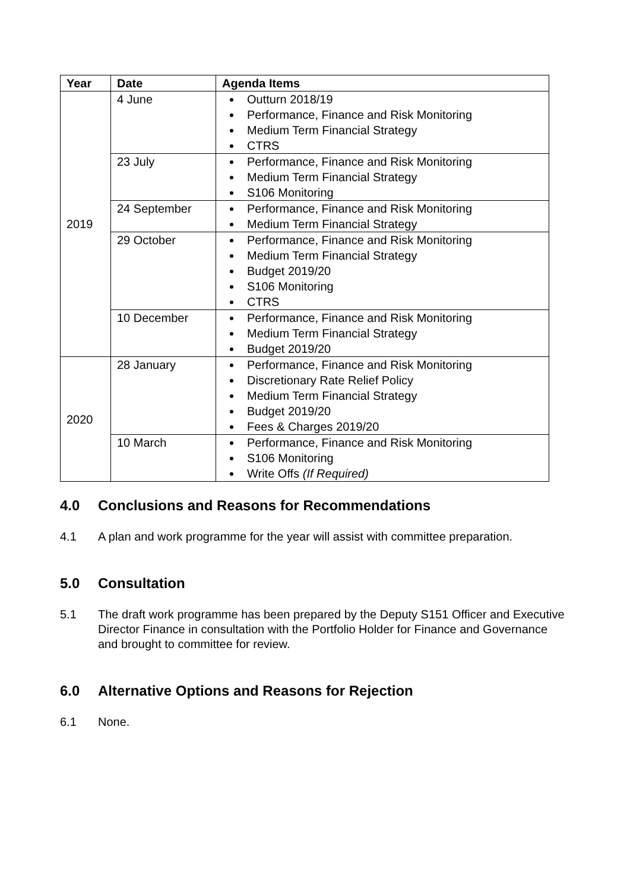| Year | Date | Agenda Items |
| --- | --- | --- |
| 2019 | 4 June | Outturn 2018/19 Performance, Finance and Risk Monitoring Medium Term Financial Strategy CTRS |
| | 23 July | Performance, Finance and Risk Monitoring Medium Term Financial Strategy S106 Monitoring |
| | 24 September | Performance, Finance and Risk Monitoring Medium Term Financial Strategy |
| | 29 October | Performance, Finance and Risk Monitoring Medium Term Financial Strategy Budget 2019/20 S106 Monitoring CTRS |
| | 10 December | Performance, Finance and Risk Monitoring Medium Term Financial Strategy Budget 2019/20 |
| 2020 | 28 January | Performance, Finance and Risk Monitoring Discretionary Rate Relief Policy Medium Term Financial Strategy Budget 2019/20 Fees & Charges 2019/20 |
| | 10 March | Performance, Finance and Risk Monitoring S106 Monitoring Write Offs (If Required) |
4.0 Conclusions and Reasons for Recommendations
4.1 A plan and work programme for the year will assist with committee preparation.
5.0 Consultation
5.1 The draft work programme has been prepared by the Deputy S151 Officer and Executive Director Finance in consultation with the Portfolio Holder for Finance and Governance and brought to committee for review.
6.0 Alternative Options and Reasons for Rejection
6.1 None.